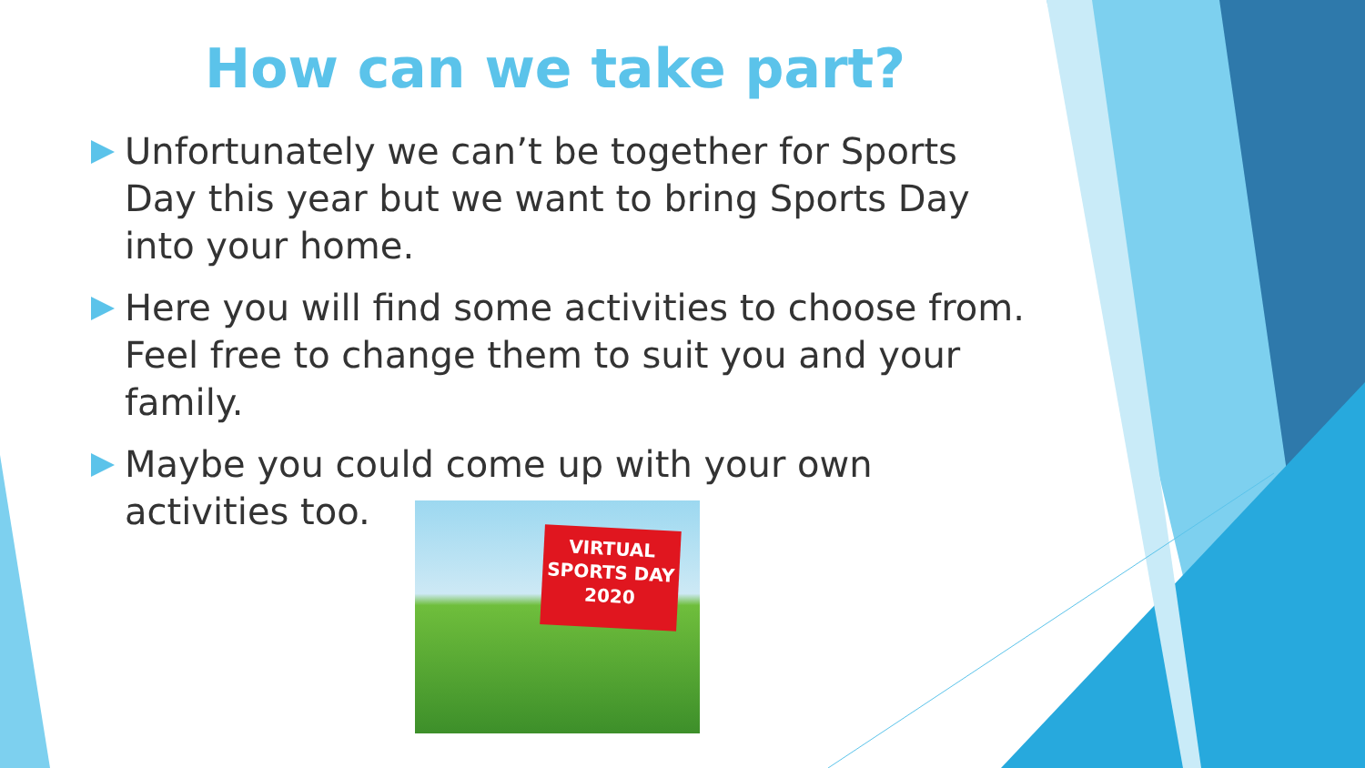How can we take part?
Unfortunately we can’t be together for Sports Day this year but we want to bring Sports Day into your home.
Here you will find some activities to choose from. Feel free to change them to suit you and your family.
Maybe you could come up with your own activities too.
VIRTUAL
SPORTS DAY
2020